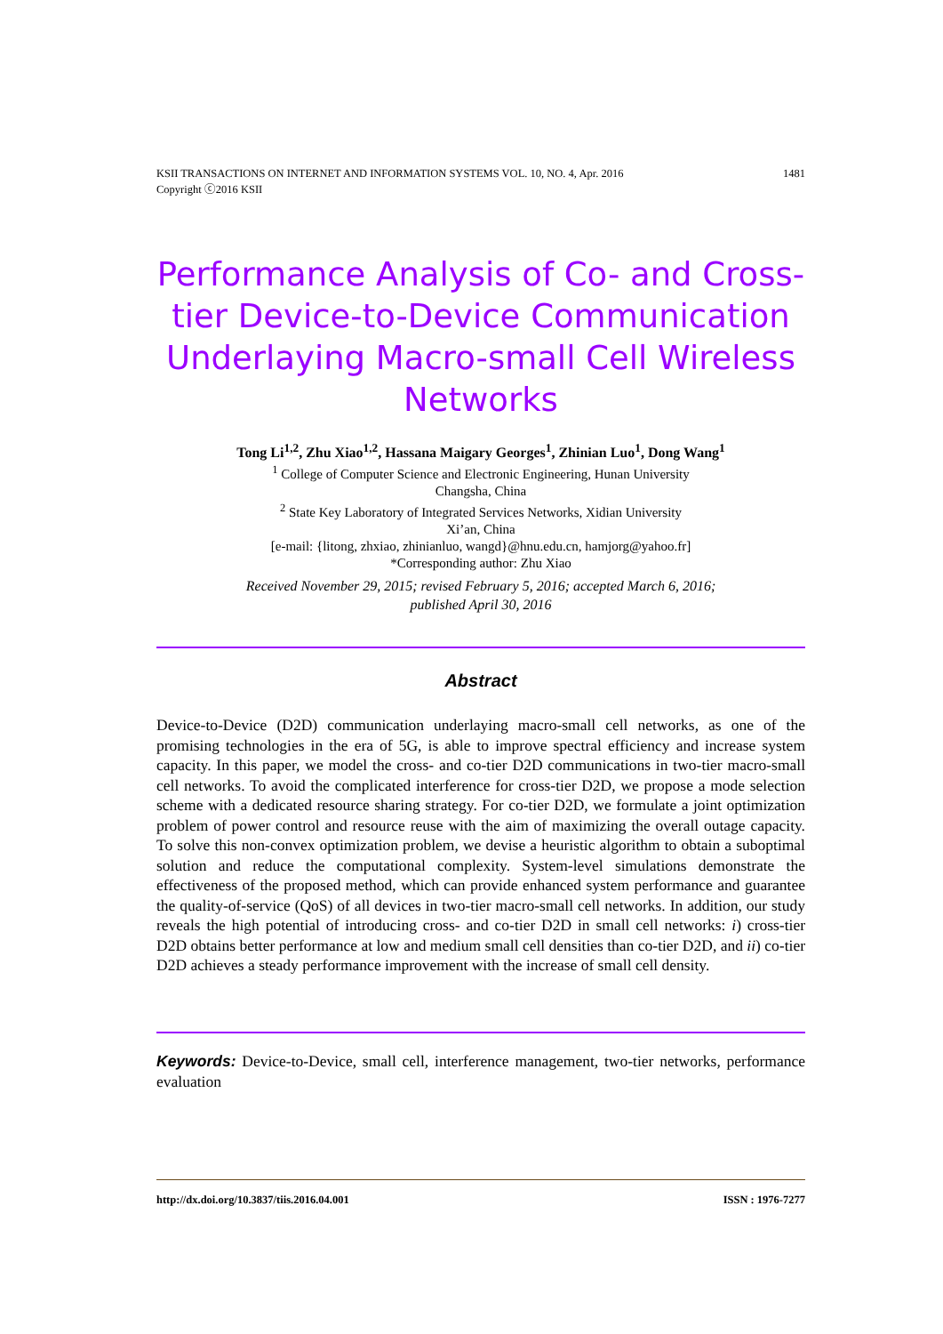1481 KSII TRANSACTIONS ON INTERNET AND INFORMATION SYSTEMS VOL. 10, NO. 4, Apr. 2016
Copyright ⓒ2016 KSII
Performance Analysis of Co- and Cross-tier Device-to-Device Communication Underlaying Macro-small Cell Wireless Networks
Tong Li<sup>1,2</sup>, Zhu Xiao<sup>1,2</sup>, Hassana Maigary Georges<sup>1</sup>, Zhinian Luo<sup>1</sup>, Dong Wang<sup>1</sup>
<sup>1</sup> College of Computer Science and Electronic Engineering, Hunan University
Changsha, China
<sup>2</sup> State Key Laboratory of Integrated Services Networks, Xidian University
Xi’an, China
[e-mail: {litong, zhxiao, zhinianluo, wangd}@hnu.edu.cn, hamjorg@yahoo.fr]
*Corresponding author: Zhu Xiao
Received November 29, 2015; revised February 5, 2016; accepted March 6, 2016;
published April 30, 2016
Abstract
Device-to-Device (D2D) communication underlaying macro-small cell networks, as one of the promising technologies in the era of 5G, is able to improve spectral efficiency and increase system capacity. In this paper, we model the cross- and co-tier D2D communications in two-tier macro-small cell networks. To avoid the complicated interference for cross-tier D2D, we propose a mode selection scheme with a dedicated resource sharing strategy. For co-tier D2D, we formulate a joint optimization problem of power control and resource reuse with the aim of maximizing the overall outage capacity. To solve this non-convex optimization problem, we devise a heuristic algorithm to obtain a suboptimal solution and reduce the computational complexity. System-level simulations demonstrate the effectiveness of the proposed method, which can provide enhanced system performance and guarantee the quality-of-service (QoS) of all devices in two-tier macro-small cell networks. In addition, our study reveals the high potential of introducing cross- and co-tier D2D in small cell networks: i) cross-tier D2D obtains better performance at low and medium small cell densities than co-tier D2D, and ii) co-tier D2D achieves a steady performance improvement with the increase of small cell density.
Keywords: Device-to-Device, small cell, interference management, two-tier networks, performance evaluation
ISSN : 1976-7277 http://dx.doi.org/10.3837/tiis.2016.04.001